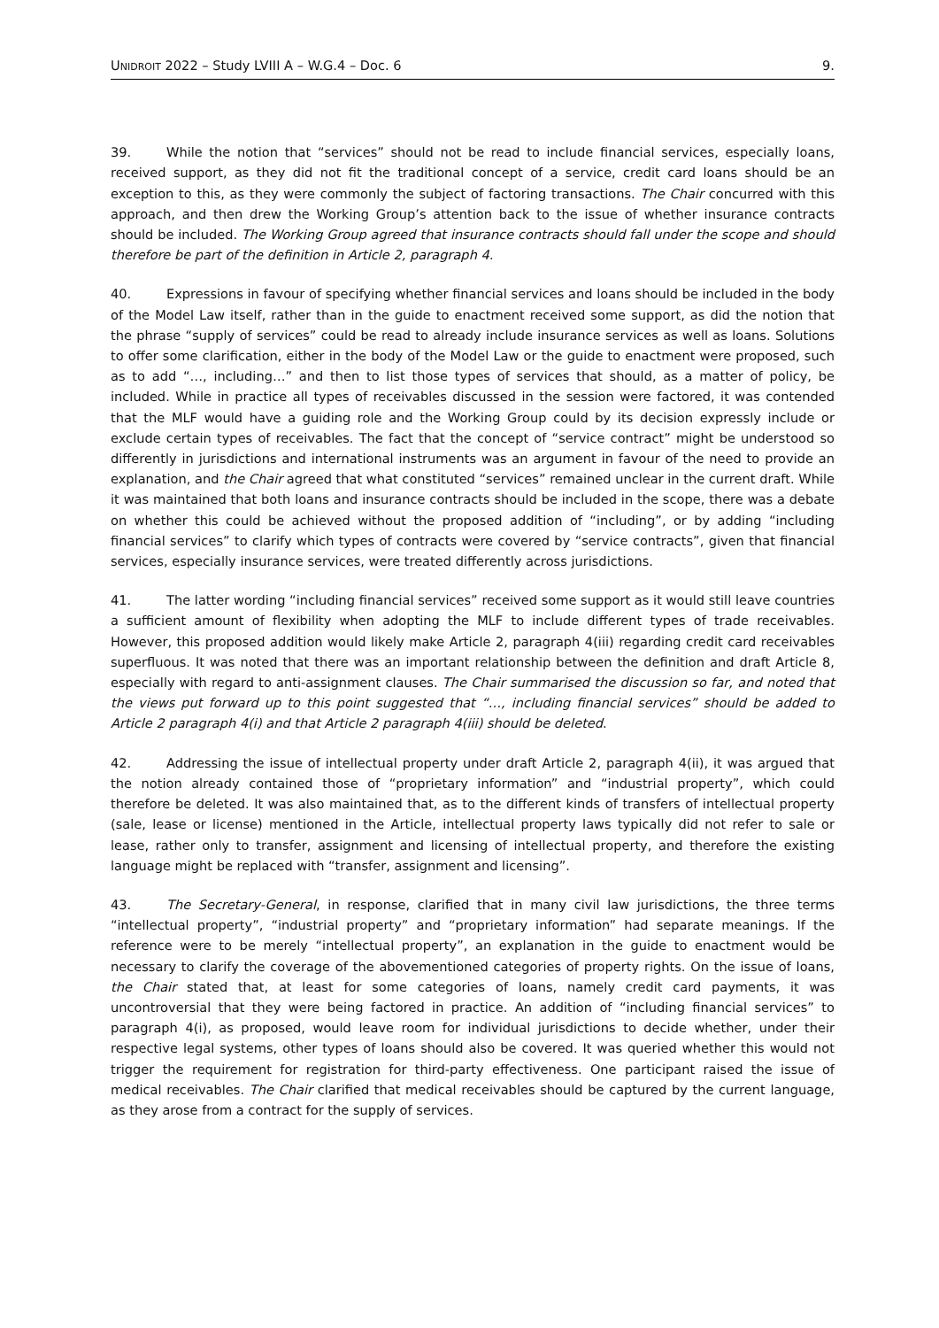UNIDROIT 2022 – Study LVIII A – W.G.4 – Doc. 6 9.
39. While the notion that “services” should not be read to include financial services, especially loans, received support, as they did not fit the traditional concept of a service, credit card loans should be an exception to this, as they were commonly the subject of factoring transactions. The Chair concurred with this approach, and then drew the Working Group’s attention back to the issue of whether insurance contracts should be included. The Working Group agreed that insurance contracts should fall under the scope and should therefore be part of the definition in Article 2, paragraph 4.
40. Expressions in favour of specifying whether financial services and loans should be included in the body of the Model Law itself, rather than in the guide to enactment received some support, as did the notion that the phrase “supply of services” could be read to already include insurance services as well as loans. Solutions to offer some clarification, either in the body of the Model Law or the guide to enactment were proposed, such as to add “…, including…” and then to list those types of services that should, as a matter of policy, be included. While in practice all types of receivables discussed in the session were factored, it was contended that the MLF would have a guiding role and the Working Group could by its decision expressly include or exclude certain types of receivables. The fact that the concept of “service contract” might be understood so differently in jurisdictions and international instruments was an argument in favour of the need to provide an explanation, and the Chair agreed that what constituted “services” remained unclear in the current draft. While it was maintained that both loans and insurance contracts should be included in the scope, there was a debate on whether this could be achieved without the proposed addition of “including”, or by adding “including financial services” to clarify which types of contracts were covered by “service contracts”, given that financial services, especially insurance services, were treated differently across jurisdictions.
41. The latter wording “including financial services” received some support as it would still leave countries a sufficient amount of flexibility when adopting the MLF to include different types of trade receivables. However, this proposed addition would likely make Article 2, paragraph 4(iii) regarding credit card receivables superfluous. It was noted that there was an important relationship between the definition and draft Article 8, especially with regard to anti-assignment clauses. The Chair summarised the discussion so far, and noted that the views put forward up to this point suggested that “…, including financial services” should be added to Article 2 paragraph 4(i) and that Article 2 paragraph 4(iii) should be deleted.
42. Addressing the issue of intellectual property under draft Article 2, paragraph 4(ii), it was argued that the notion already contained those of “proprietary information” and “industrial property”, which could therefore be deleted. It was also maintained that, as to the different kinds of transfers of intellectual property (sale, lease or license) mentioned in the Article, intellectual property laws typically did not refer to sale or lease, rather only to transfer, assignment and licensing of intellectual property, and therefore the existing language might be replaced with “transfer, assignment and licensing”.
43. The Secretary-General, in response, clarified that in many civil law jurisdictions, the three terms “intellectual property”, “industrial property” and “proprietary information” had separate meanings. If the reference were to be merely “intellectual property”, an explanation in the guide to enactment would be necessary to clarify the coverage of the abovementioned categories of property rights. On the issue of loans, the Chair stated that, at least for some categories of loans, namely credit card payments, it was uncontroversial that they were being factored in practice. An addition of “including financial services” to paragraph 4(i), as proposed, would leave room for individual jurisdictions to decide whether, under their respective legal systems, other types of loans should also be covered. It was queried whether this would not trigger the requirement for registration for third-party effectiveness. One participant raised the issue of medical receivables. The Chair clarified that medical receivables should be captured by the current language, as they arose from a contract for the supply of services.